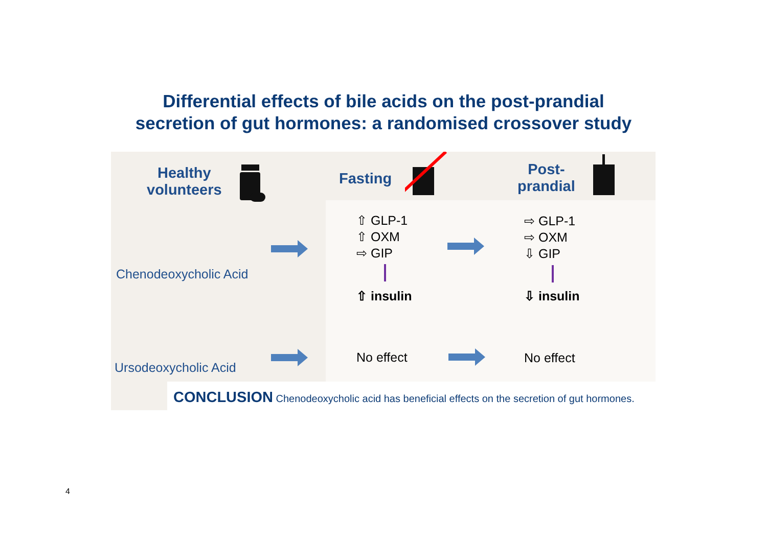Differential effects of bile acids on the post-prandial
secretion of gut hormones: a randomised crossover study
Healthy
volunteers
Fasting
Post-
prandial
Chenodeoxycholic Acid
Ursodeoxycholic Acid
⇧ GLP-1
⇧ OXM
⇨ GIP
⇧ insulin
⇨ GLP-1
⇨ OXM
⇩ GIP
⇩ insulin
No effect No effect
CONCLUSION Chenodeoxycholic acid has beneficial effects on the secretion of gut hormones.
4